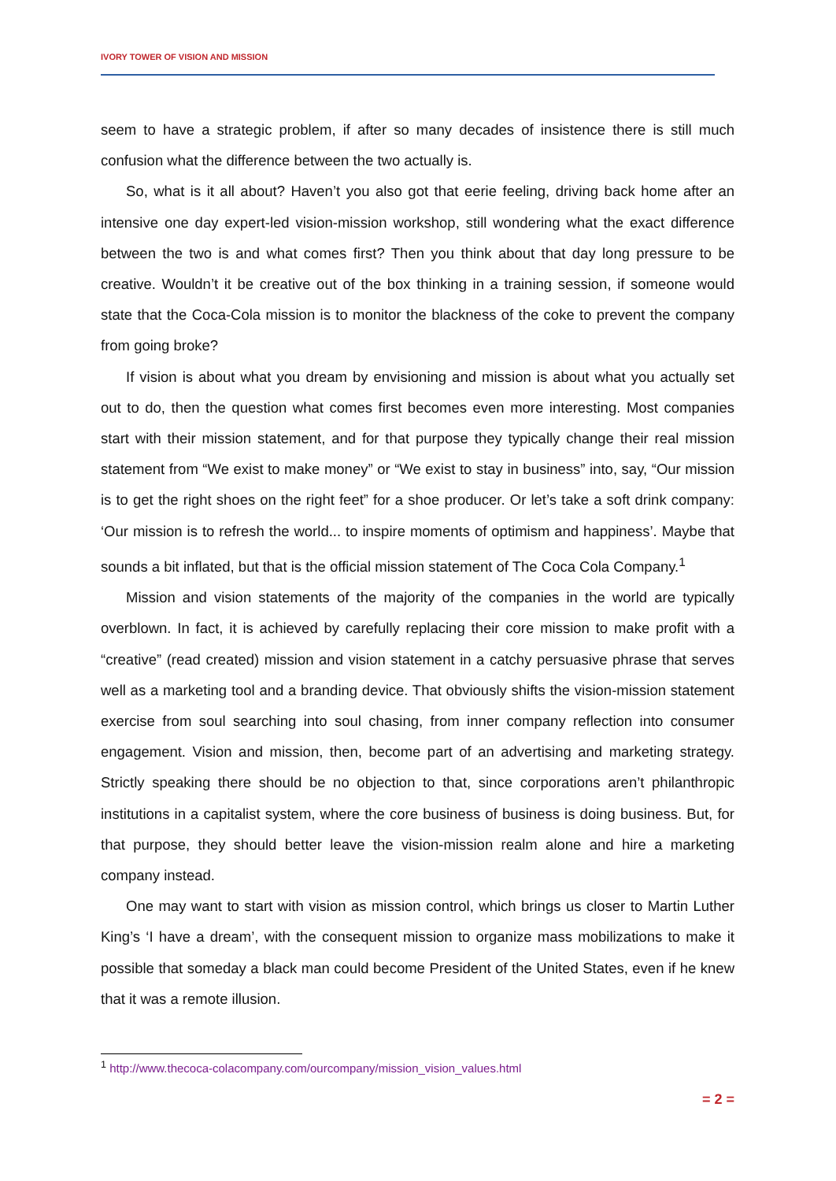IVORY TOWER OF VISION AND MISSION
seem to have a strategic problem, if after so many decades of insistence there is still much confusion what the difference between the two actually is.
So, what is it all about? Haven’t you also got that eerie feeling, driving back home after an intensive one day expert-led vision-mission workshop, still wondering what the exact difference between the two is and what comes first? Then you think about that day long pressure to be creative. Wouldn’t it be creative out of the box thinking in a training session, if someone would state that the Coca-Cola mission is to monitor the blackness of the coke to prevent the company from going broke?
If vision is about what you dream by envisioning and mission is about what you actually set out to do, then the question what comes first becomes even more interesting. Most companies start with their mission statement, and for that purpose they typically change their real mission statement from “We exist to make money” or “We exist to stay in business” into, say, “Our mission is to get the right shoes on the right feet” for a shoe producer. Or let’s take a soft drink company: ‘Our mission is to refresh the world... to inspire moments of optimism and happiness’. Maybe that sounds a bit inflated, but that is the official mission statement of The Coca Cola Company.<sup>1</sup>
Mission and vision statements of the majority of the companies in the world are typically overblown. In fact, it is achieved by carefully replacing their core mission to make profit with a “creative” (read created) mission and vision statement in a catchy persuasive phrase that serves well as a marketing tool and a branding device. That obviously shifts the vision-mission statement exercise from soul searching into soul chasing, from inner company reflection into consumer engagement. Vision and mission, then, become part of an advertising and marketing strategy. Strictly speaking there should be no objection to that, since corporations aren’t philanthropic institutions in a capitalist system, where the core business of business is doing business. But, for that purpose, they should better leave the vision-mission realm alone and hire a marketing company instead.
One may want to start with vision as mission control, which brings us closer to Martin Luther King’s ‘I have a dream’, with the consequent mission to organize mass mobilizations to make it possible that someday a black man could become President of the United States, even if he knew that it was a remote illusion.
<sup>1</sup> http://www.thecoca-colacompany.com/ourcompany/mission_vision_values.html
= 2 =